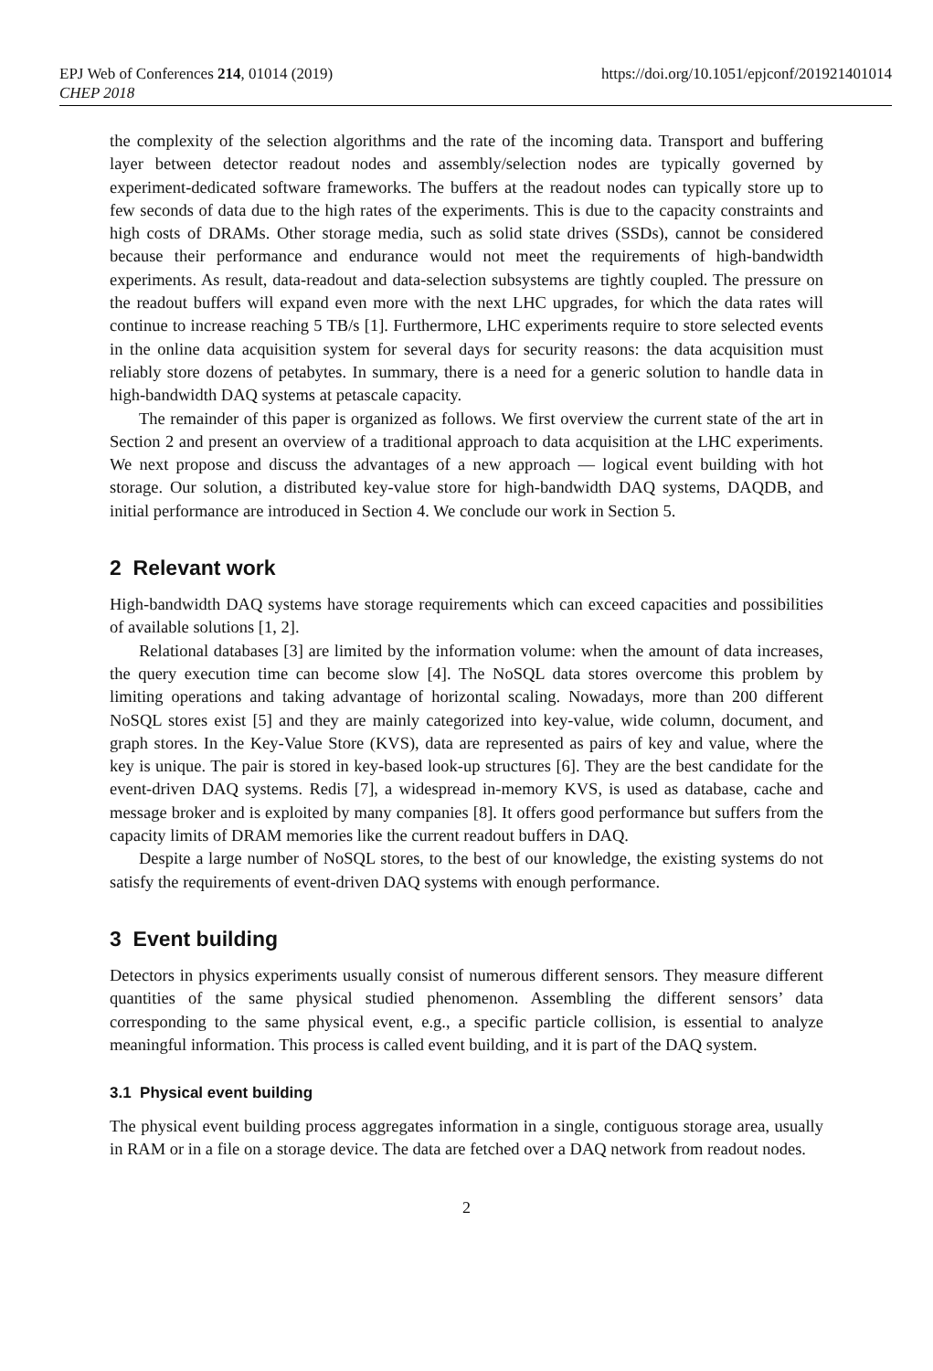EPJ Web of Conferences 214, 01014 (2019)
CHEP 2018
https://doi.org/10.1051/epjconf/201921401014
the complexity of the selection algorithms and the rate of the incoming data. Transport and buffering layer between detector readout nodes and assembly/selection nodes are typically governed by experiment-dedicated software frameworks. The buffers at the readout nodes can typically store up to few seconds of data due to the high rates of the experiments. This is due to the capacity constraints and high costs of DRAMs. Other storage media, such as solid state drives (SSDs), cannot be considered because their performance and endurance would not meet the requirements of high-bandwidth experiments. As result, data-readout and data-selection subsystems are tightly coupled. The pressure on the readout buffers will expand even more with the next LHC upgrades, for which the data rates will continue to increase reaching 5 TB/s [1]. Furthermore, LHC experiments require to store selected events in the online data acquisition system for several days for security reasons: the data acquisition must reliably store dozens of petabytes. In summary, there is a need for a generic solution to handle data in high-bandwidth DAQ systems at petascale capacity.
The remainder of this paper is organized as follows. We first overview the current state of the art in Section 2 and present an overview of a traditional approach to data acquisition at the LHC experiments. We next propose and discuss the advantages of a new approach — logical event building with hot storage. Our solution, a distributed key-value store for high-bandwidth DAQ systems, DAQDB, and initial performance are introduced in Section 4. We conclude our work in Section 5.
2 Relevant work
High-bandwidth DAQ systems have storage requirements which can exceed capacities and possibilities of available solutions [1, 2].
Relational databases [3] are limited by the information volume: when the amount of data increases, the query execution time can become slow [4]. The NoSQL data stores overcome this problem by limiting operations and taking advantage of horizontal scaling. Nowadays, more than 200 different NoSQL stores exist [5] and they are mainly categorized into key-value, wide column, document, and graph stores. In the Key-Value Store (KVS), data are represented as pairs of key and value, where the key is unique. The pair is stored in key-based look-up structures [6]. They are the best candidate for the event-driven DAQ systems. Redis [7], a widespread in-memory KVS, is used as database, cache and message broker and is exploited by many companies [8]. It offers good performance but suffers from the capacity limits of DRAM memories like the current readout buffers in DAQ.
Despite a large number of NoSQL stores, to the best of our knowledge, the existing systems do not satisfy the requirements of event-driven DAQ systems with enough performance.
3 Event building
Detectors in physics experiments usually consist of numerous different sensors. They measure different quantities of the same physical studied phenomenon. Assembling the different sensors’ data corresponding to the same physical event, e.g., a specific particle collision, is essential to analyze meaningful information. This process is called event building, and it is part of the DAQ system.
3.1 Physical event building
The physical event building process aggregates information in a single, contiguous storage area, usually in RAM or in a file on a storage device. The data are fetched over a DAQ network from readout nodes.
2